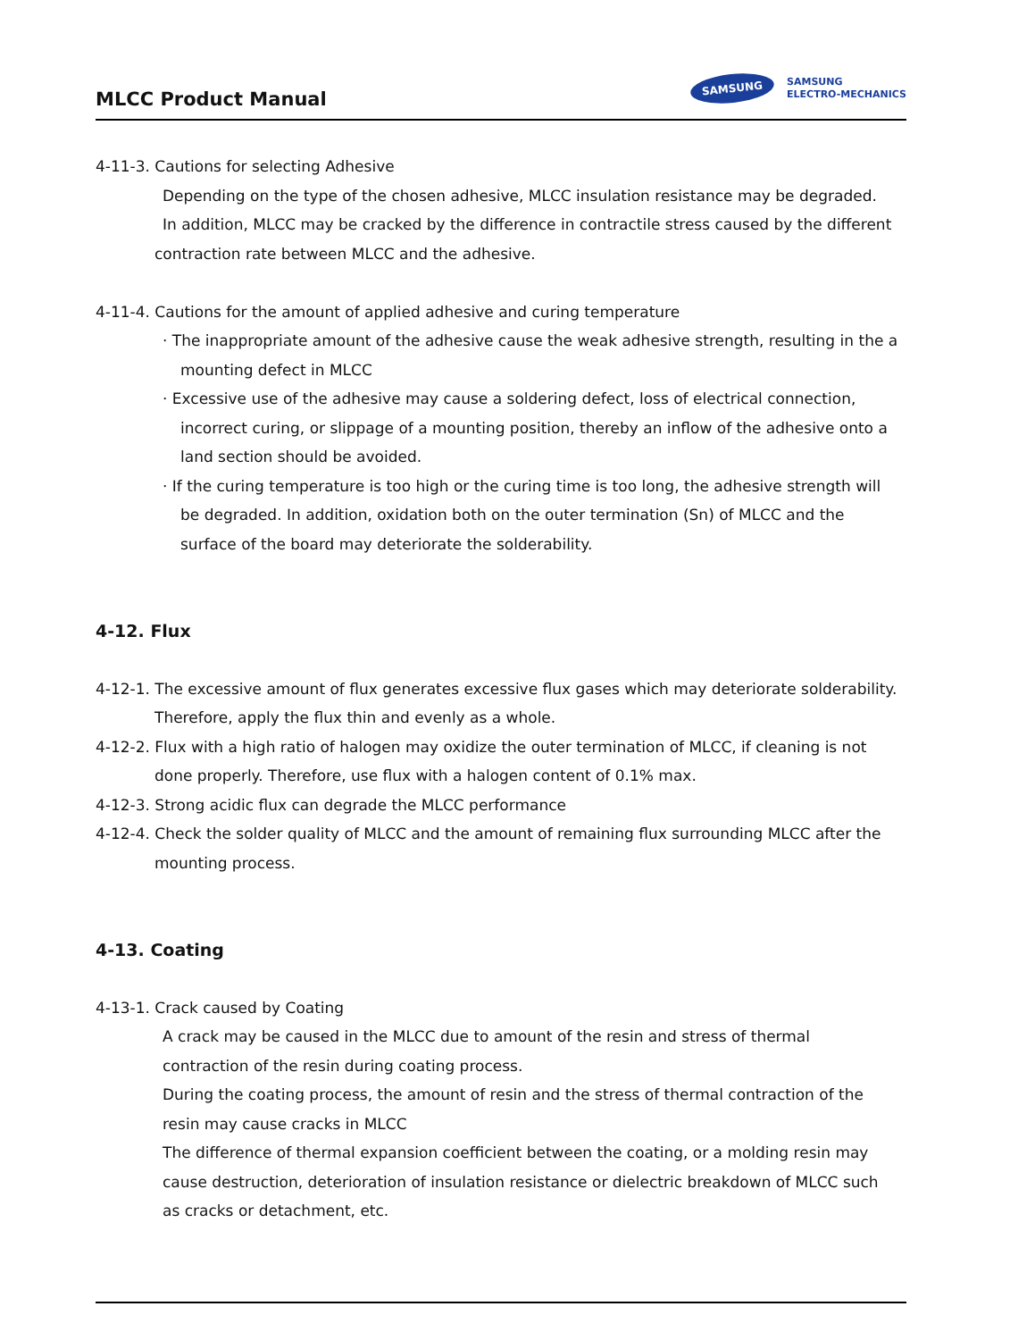MLCC Product Manual
SAMSUNG
SAMSUNG
ELECTRO-MECHANICS
4-11-3. Cautions for selecting Adhesive
Depending on the type of the chosen adhesive, MLCC insulation resistance may be degraded.
In addition, MLCC may be cracked by the difference in contractile stress caused by the different
contraction rate between MLCC and the adhesive.
4-11-4. Cautions for the amount of applied adhesive and curing temperature
· The inappropriate amount of the adhesive cause the weak adhesive strength, resulting in the a
mounting defect in MLCC
· Excessive use of the adhesive may cause a soldering defect, loss of electrical connection,
incorrect curing, or slippage of a mounting position, thereby an inflow of the adhesive onto a
land section should be avoided.
· If the curing temperature is too high or the curing time is too long, the adhesive strength will
be degraded. In addition, oxidation both on the outer termination (Sn) of MLCC and the
surface of the board may deteriorate the solderability.
4-12. Flux
4-12-1. The excessive amount of flux generates excessive flux gases which may deteriorate solderability.
Therefore, apply the flux thin and evenly as a whole.
4-12-2. Flux with a high ratio of halogen may oxidize the outer termination of MLCC, if cleaning is not
done properly. Therefore, use flux with a halogen content of 0.1% max.
4-12-3. Strong acidic flux can degrade the MLCC performance
4-12-4. Check the solder quality of MLCC and the amount of remaining flux surrounding MLCC after the
mounting process.
4-13. Coating
4-13-1. Crack caused by Coating
A crack may be caused in the MLCC due to amount of the resin and stress of thermal
contraction of the resin during coating process.
During the coating process, the amount of resin and the stress of thermal contraction of the
resin may cause cracks in MLCC
The difference of thermal expansion coefficient between the coating, or a molding resin may
cause destruction, deterioration of insulation resistance or dielectric breakdown of MLCC such
as cracks or detachment, etc.